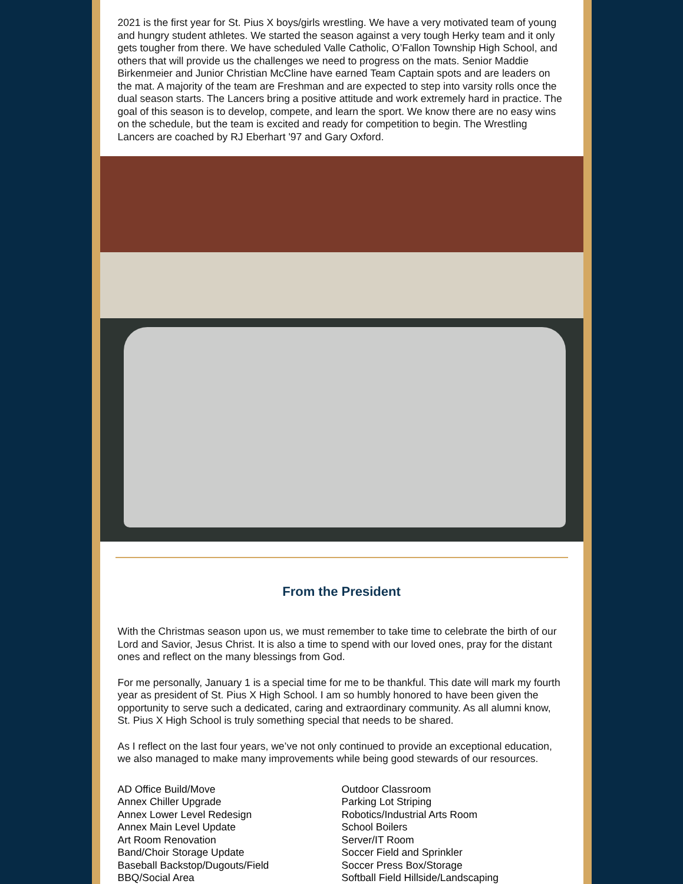2021 is the first year for St. Pius X boys/girls wrestling. We have a very motivated team of young and hungry student athletes. We started the season against a very tough Herky team and it only gets tougher from there. We have scheduled Valle Catholic, O’Fallon Township High School, and others that will provide us the challenges we need to progress on the mats. Senior Maddie Birkenmeier and Junior Christian McCline have earned Team Captain spots and are leaders on the mat. A majority of the team are Freshman and are expected to step into varsity rolls once the dual season starts. The Lancers bring a positive attitude and work extremely hard in practice. The goal of this season is to develop, compete, and learn the sport. We know there are no easy wins on the schedule, but the team is excited and ready for competition to begin. The Wrestling Lancers are coached by RJ Eberhart '97 and Gary Oxford.
From the President
With the Christmas season upon us, we must remember to take time to celebrate the birth of our Lord and Savior, Jesus Christ. It is also a time to spend with our loved ones, pray for the distant ones and reflect on the many blessings from God.
For me personally, January 1 is a special time for me to be thankful. This date will mark my fourth year as president of St. Pius X High School. I am so humbly honored to have been given the opportunity to serve such a dedicated, caring and extraordinary community. As all alumni know, St. Pius X High School is truly something special that needs to be shared.
As I reflect on the last four years, we’ve not only continued to provide an exceptional education, we also managed to make many improvements while being good stewards of our resources.
AD Office Build/Move
Annex Chiller Upgrade
Annex Lower Level Redesign
Annex Main Level Update
Art Room Renovation
Band/Choir Storage Update
Baseball Backstop/Dugouts/Field
BBQ/Social Area
Outdoor Classroom
Parking Lot Striping
Robotics/Industrial Arts Room
School Boilers
Server/IT Room
Soccer Field and Sprinkler
Soccer Press Box/Storage
Softball Field Hillside/Landscaping